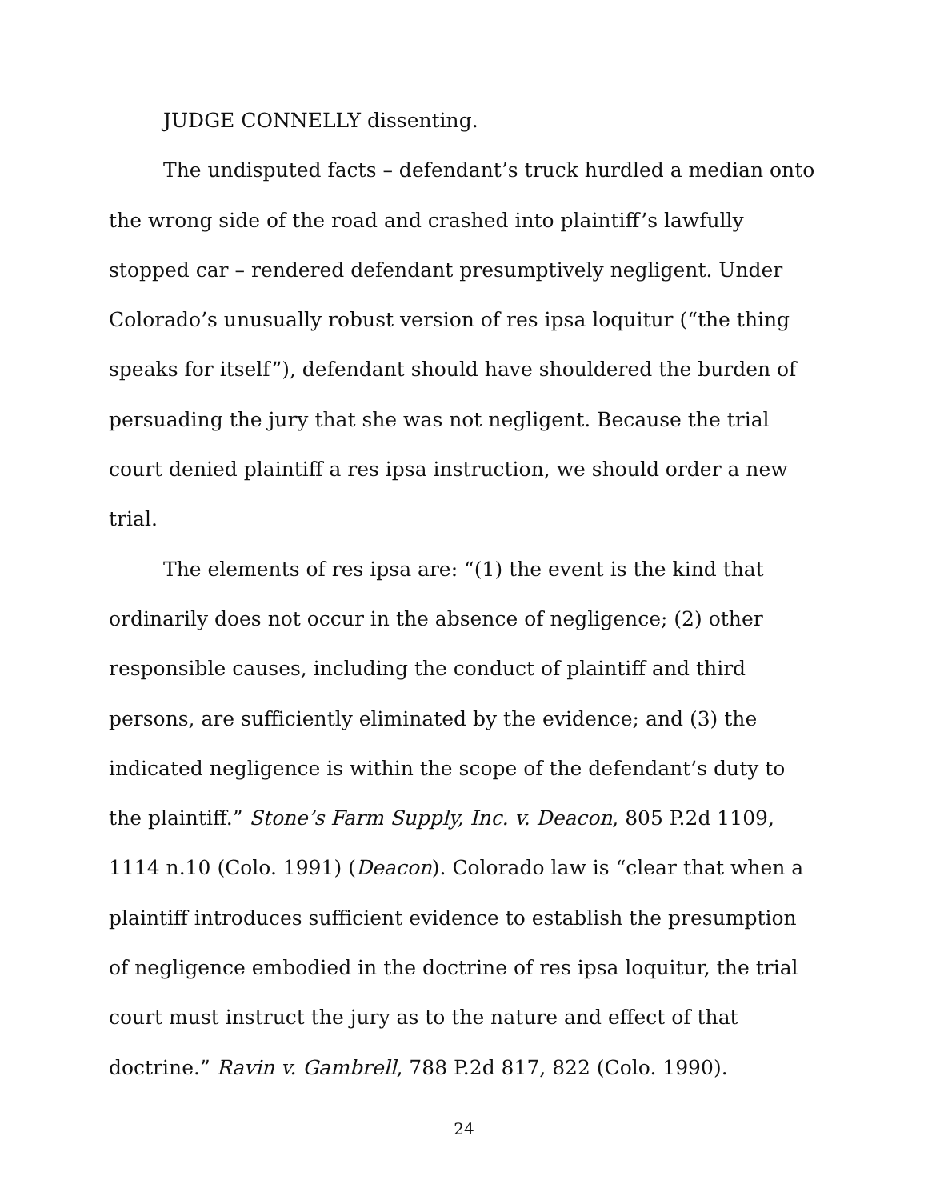JUDGE CONNELLY dissenting.
The undisputed facts – defendant’s truck hurdled a median onto the wrong side of the road and crashed into plaintiff’s lawfully stopped car – rendered defendant presumptively negligent. Under Colorado’s unusually robust version of res ipsa loquitur (“the thing speaks for itself”), defendant should have shouldered the burden of persuading the jury that she was not negligent. Because the trial court denied plaintiff a res ipsa instruction, we should order a new trial.
The elements of res ipsa are: “(1) the event is the kind that ordinarily does not occur in the absence of negligence; (2) other responsible causes, including the conduct of plaintiff and third persons, are sufficiently eliminated by the evidence; and (3) the indicated negligence is within the scope of the defendant’s duty to the plaintiff.” Stone’s Farm Supply, Inc. v. Deacon, 805 P.2d 1109, 1114 n.10 (Colo. 1991) (Deacon). Colorado law is “clear that when a plaintiff introduces sufficient evidence to establish the presumption of negligence embodied in the doctrine of res ipsa loquitur, the trial court must instruct the jury as to the nature and effect of that doctrine.” Ravin v. Gambrell, 788 P.2d 817, 822 (Colo. 1990).
24